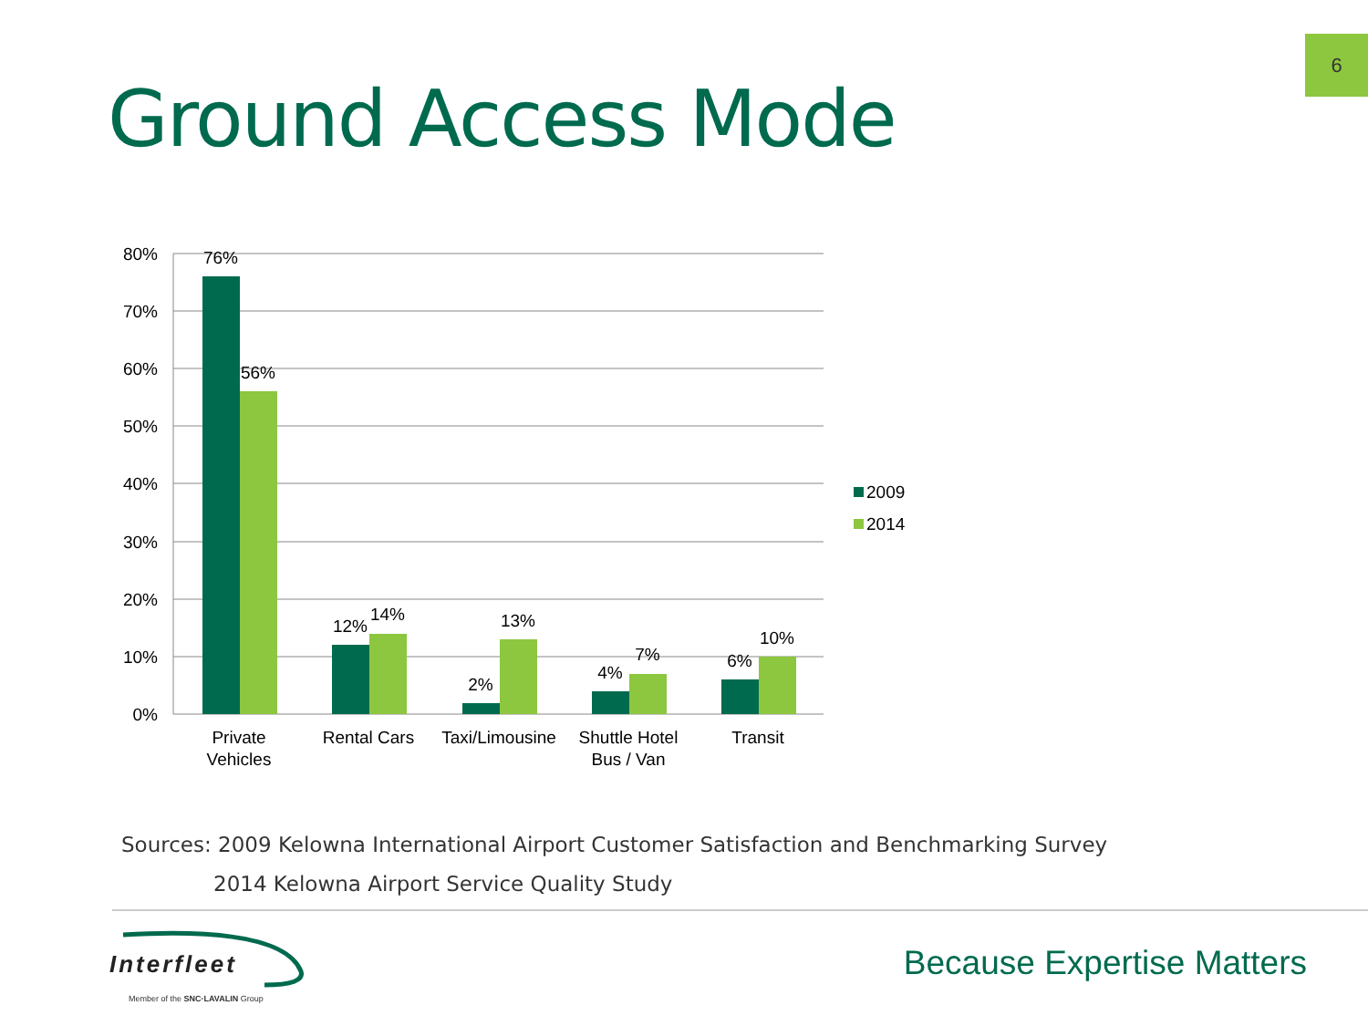6
Ground Access Mode
80%
70%
60%
50%
40%
30%
20%
10%
0%
76%
56%
12%
14%
2%
13%
4%
7%
6%
10%
Private
Vehicles
Rental Cars
Taxi/Limousine
Shuttle Hotel
Bus / Van
Transit
2009
2014
Sources: 2009 Kelowna International Airport Customer Satisfaction and Benchmarking Survey
2014 Kelowna Airport Service Quality Study
Interfleet
Member of the SNC·LAVALIN Group
Because Expertise Matters